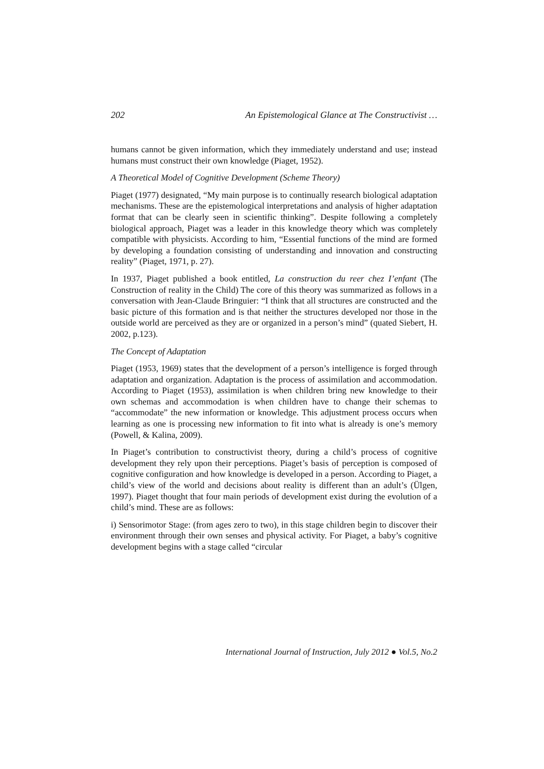202 An Epistemological Glance at The Constructivist …
humans cannot be given information, which they immediately understand and use; instead humans must construct their own knowledge (Piaget, 1952).
A Theoretical Model of Cognitive Development (Scheme Theory)
Piaget (1977) designated, “My main purpose is to continually research biological adaptation mechanisms. These are the epistemological interpretations and analysis of higher adaptation format that can be clearly seen in scientific thinking”. Despite following a completely biological approach, Piaget was a leader in this knowledge theory which was completely compatible with physicists. According to him, “Essential functions of the mind are formed by developing a foundation consisting of understanding and innovation and constructing reality” (Piaget, 1971, p. 27).
In 1937, Piaget published a book entitled, La construction du reer chez I’enfant (The Construction of reality in the Child) The core of this theory was summarized as follows in a conversation with Jean-Claude Bringuier: “I think that all structures are constructed and the basic picture of this formation and is that neither the structures developed nor those in the outside world are perceived as they are or organized in a person’s mind” (quated Siebert, H. 2002, p.123).
The Concept of Adaptation
Piaget (1953, 1969) states that the development of a person’s intelligence is forged through adaptation and organization. Adaptation is the process of assimilation and accommodation. According to Piaget (1953), assimilation is when children bring new knowledge to their own schemas and accommodation is when children have to change their schemas to “accommodate” the new information or knowledge. This adjustment process occurs when learning as one is processing new information to fit into what is already is one’s memory (Powell, & Kalina, 2009).
In Piaget’s contribution to constructivist theory, during a child’s process of cognitive development they rely upon their perceptions. Piaget’s basis of perception is composed of cognitive configuration and how knowledge is developed in a person. According to Piaget, a child’s view of the world and decisions about reality is different than an adult’s (Ülgen, 1997). Piaget thought that four main periods of development exist during the evolution of a child’s mind. These are as follows:
i) Sensorimotor Stage: (from ages zero to two), in this stage children begin to discover their environment through their own senses and physical activity. For Piaget, a baby’s cognitive development begins with a stage called “circular
International Journal of Instruction, July 2012 ● Vol.5, No.2